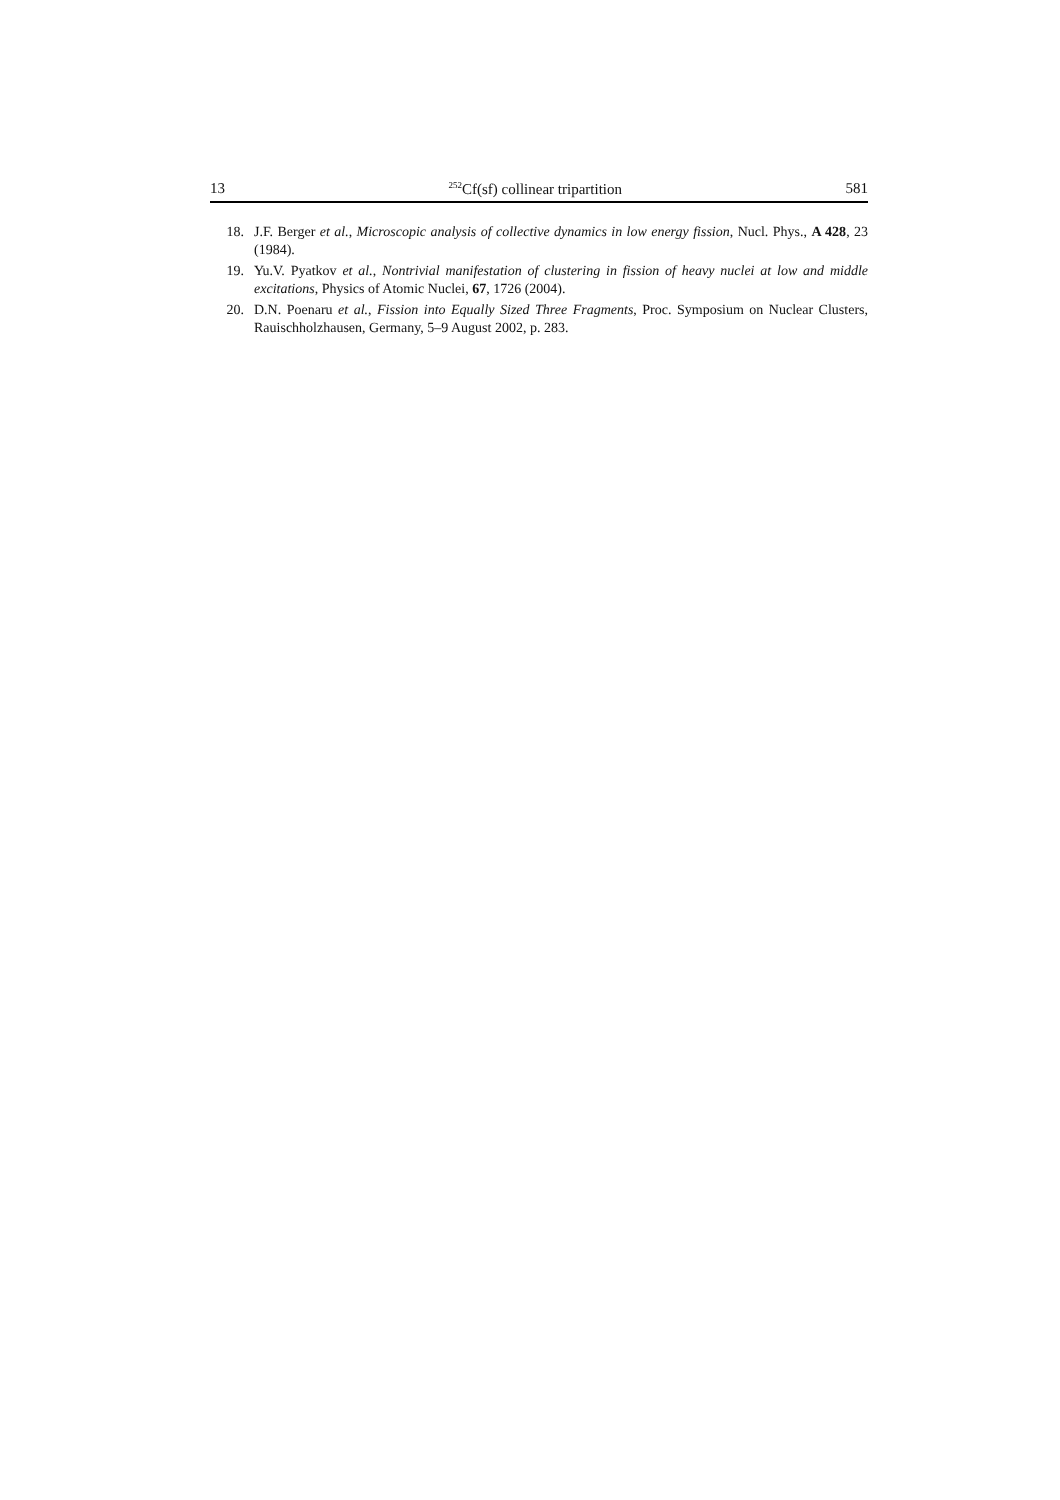13<sup>252</sup>Cf(sf) collinear tripartition 581
18. J.F. Berger et al., Microscopic analysis of collective dynamics in low energy fission, Nucl. Phys., A 428, 23 (1984).
19. Yu.V. Pyatkov et al., Nontrivial manifestation of clustering in fission of heavy nuclei at low and middle excitations, Physics of Atomic Nuclei, 67, 1726 (2004).
20. D.N. Poenaru et al., Fission into Equally Sized Three Fragments, Proc. Symposium on Nuclear Clusters, Rauischholzhausen, Germany, 5–9 August 2002, p. 283.